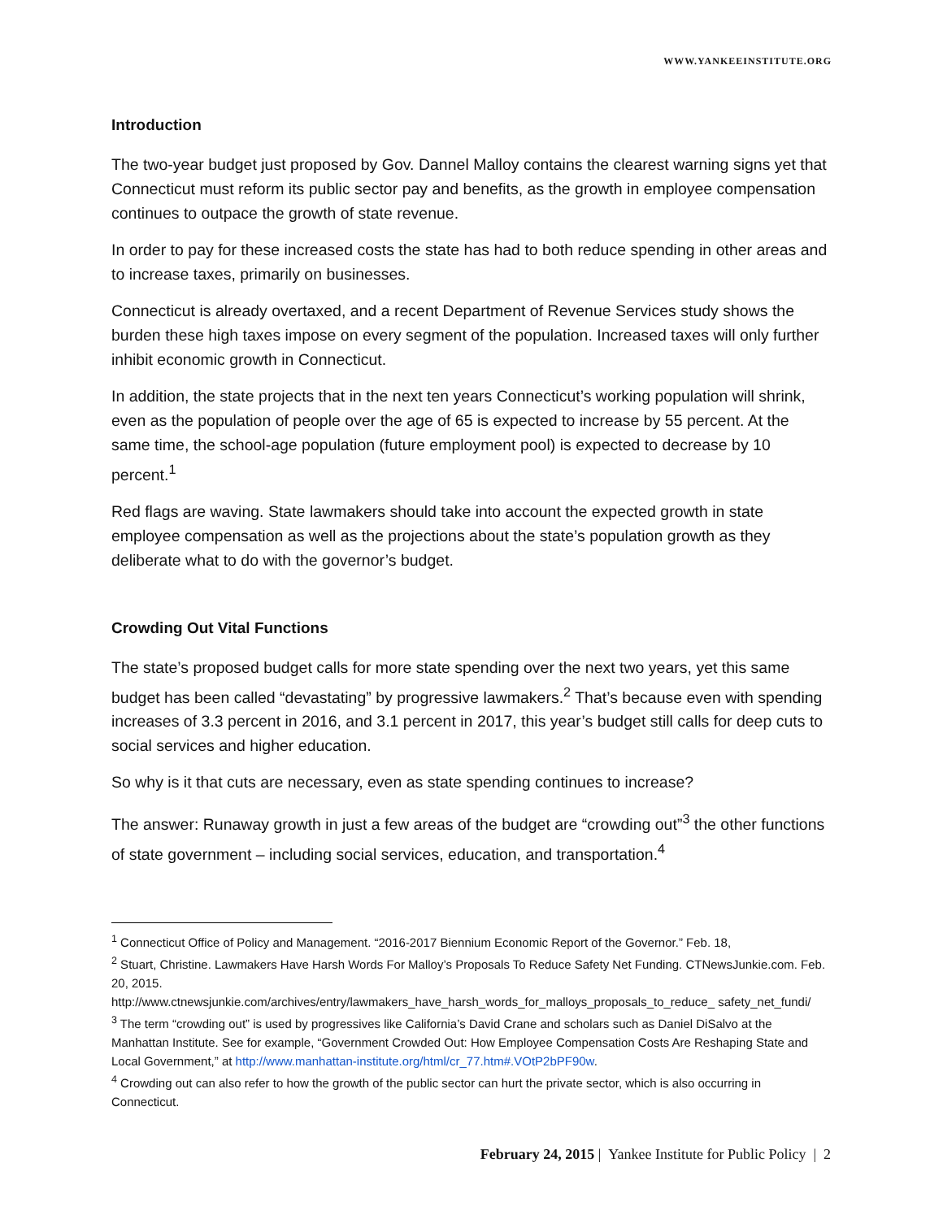WWW.YANKEEINSTITUTE.ORG
Introduction
The two-year budget just proposed by Gov. Dannel Malloy contains the clearest warning signs yet that Connecticut must reform its public sector pay and benefits, as the growth in employee compensation continues to outpace the growth of state revenue.
In order to pay for these increased costs the state has had to both reduce spending in other areas and to increase taxes, primarily on businesses.
Connecticut is already overtaxed, and a recent Department of Revenue Services study shows the burden these high taxes impose on every segment of the population. Increased taxes will only further inhibit economic growth in Connecticut.
In addition, the state projects that in the next ten years Connecticut’s working population will shrink, even as the population of people over the age of 65 is expected to increase by 55 percent. At the same time, the school-age population (future employment pool) is expected to decrease by 10 percent.<sup>1</sup>
Red flags are waving. State lawmakers should take into account the expected growth in state employee compensation as well as the projections about the state’s population growth as they deliberate what to do with the governor’s budget.
Crowding Out Vital Functions
The state’s proposed budget calls for more state spending over the next two years, yet this same budget has been called “devastating” by progressive lawmakers.<sup>2</sup> That’s because even with spending increases of 3.3 percent in 2016, and 3.1 percent in 2017, this year’s budget still calls for deep cuts to social services and higher education.
So why is it that cuts are necessary, even as state spending continues to increase?
The answer: Runaway growth in just a few areas of the budget are “crowding out”<sup>3</sup> the other functions of state government – including social services, education, and transportation.<sup>4</sup>
<sup>1</sup> Connecticut Office of Policy and Management. “2016-2017 Biennium Economic Report of the Governor.” Feb. 18,
<sup>2</sup> Stuart, Christine. Lawmakers Have Harsh Words For Malloy’s Proposals To Reduce Safety Net Funding. CTNewsJunkie.com. Feb. 20, 2015.
http://www.ctnewsjunkie.com/archives/entry/lawmakers_have_harsh_words_for_malloys_proposals_to_reduce_ safety_net_fundi/
<sup>3</sup> The term “crowding out” is used by progressives like California’s David Crane and scholars such as Daniel DiSalvo at the Manhattan Institute. See for example, “Government Crowded Out: How Employee Compensation Costs Are Reshaping State and Local Government,” at http://www.manhattan-institute.org/html/cr_77.htm#.VOtP2bPF90w.
<sup>4</sup> Crowding out can also refer to how the growth of the public sector can hurt the private sector, which is also occurring in Connecticut.
February 24, 2015 | Yankee Institute for Public Policy | 2